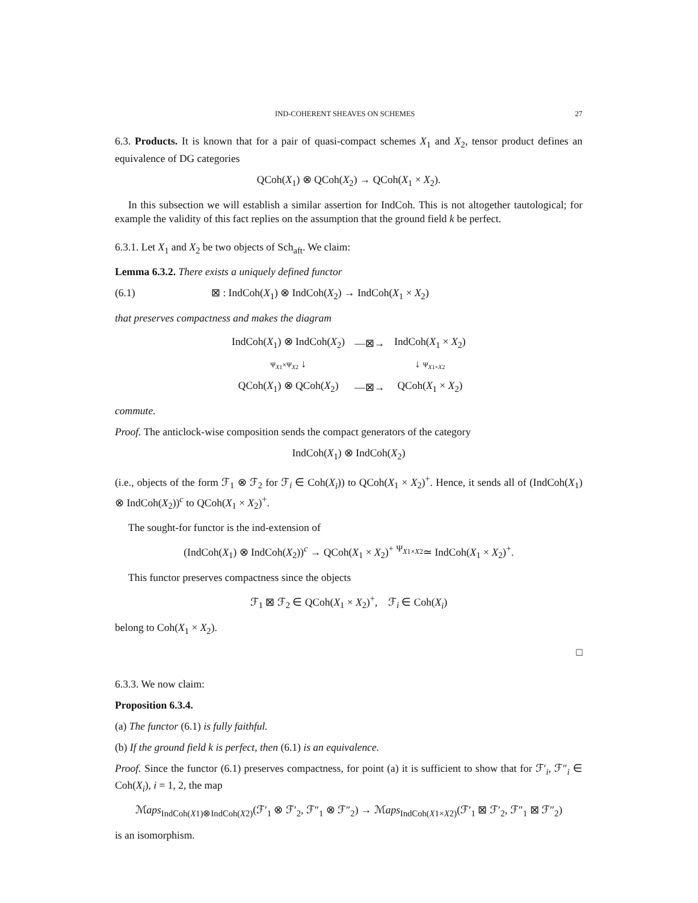IND-COHERENT SHEAVES ON SCHEMES 27
6.3. Products. It is known that for a pair of quasi-compact schemes X<sub>1</sub> and X<sub>2</sub>, tensor product defines an equivalence of DG categories
QCoh(X<sub>1</sub>) ⊗ QCoh(X<sub>2</sub>) → QCoh(X<sub>1</sub> × X<sub>2</sub>).
In this subsection we will establish a similar assertion for IndCoh. This is not altogether tautological; for example the validity of this fact replies on the assumption that the ground field k be perfect.
6.3.1. Let X<sub>1</sub> and X<sub>2</sub> be two objects of Sch<sub>aft</sub>. We claim:
Lemma 6.3.2. There exists a uniquely defined functor
(6.1) ⊠ : IndCoh(X<sub>1</sub>) ⊗ IndCoh(X<sub>2</sub>) → IndCoh(X<sub>1</sub> × X<sub>2</sub>)
that preserves compactness and makes the diagram
| IndCoh( X<sub>1</sub>) ⊗ IndCoh( X<sub>2</sub>) | —⊠→ | IndCoh( X<sub>1</sub> × X<sub>2</sub>) |
| Ψ<sub>X1</sub>×Ψ<sub>X2</sub> ↓ | | ↓ Ψ<sub>X1×X2</sub> |
| QCoh( X<sub>1</sub>) ⊗ QCoh( X<sub>2</sub>) | —⊠→ | QCoh( X<sub>1</sub> × X<sub>2</sub>) |
commute.
Proof. The anticlock-wise composition sends the compact generators of the category
IndCoh(X<sub>1</sub>) ⊗ IndCoh(X<sub>2</sub>)
(i.e., objects of the form ℱ<sub>1</sub> ⊗ ℱ<sub>2</sub> for ℱ<sub>i</sub> ∈ Coh(X<sub>i</sub>)) to QCoh(X<sub>1</sub> × X<sub>2</sub>)<sup>+</sup>. Hence, it sends all of (IndCoh(X<sub>1</sub>) ⊗ IndCoh(X<sub>2</sub>))<sup>c</sup> to QCoh(X<sub>1</sub> × X<sub>2</sub>)<sup>+</sup>.
The sought-for functor is the ind-extension of
(IndCoh(X<sub>1</sub>) ⊗ IndCoh(X<sub>2</sub>))<sup>c</sup> → QCoh(X<sub>1</sub> × X<sub>2</sub>)<sup>+</sup> <sup>Ψ<sub>X1×X2</sub></sup>≃ IndCoh(X<sub>1</sub> × X<sub>2</sub>)<sup>+</sup>.
This functor preserves compactness since the objects
ℱ<sub>1</sub> ⊠ ℱ<sub>2</sub> ∈ QCoh(X<sub>1</sub> × X<sub>2</sub>)<sup>+</sup>, ℱ<sub>i</sub> ∈ Coh(X<sub>i</sub>)
belong to Coh(X<sub>1</sub> × X<sub>2</sub>).
□
6.3.3. We now claim:
Proposition 6.3.4.
(a) The functor (6.1) is fully faithful.
(b) If the ground field k is perfect, then (6.1) is an equivalence.
Proof. Since the functor (6.1) preserves compactness, for point (a) it is sufficient to show that for ℱ′<sub>i</sub>, ℱ″<sub>i</sub> ∈ Coh(X<sub>i</sub>), i = 1, 2, the map
ℳaps<sub>IndCoh(X1)⊗IndCoh(X2)</sub>(ℱ′<sub>1</sub> ⊗ ℱ′<sub>2</sub>, ℱ″<sub>1</sub> ⊗ ℱ″<sub>2</sub>) → ℳaps<sub>IndCoh(X1×X2)</sub>(ℱ′<sub>1</sub> ⊠ ℱ′<sub>2</sub>, ℱ″<sub>1</sub> ⊠ ℱ″<sub>2</sub>)
is an isomorphism.